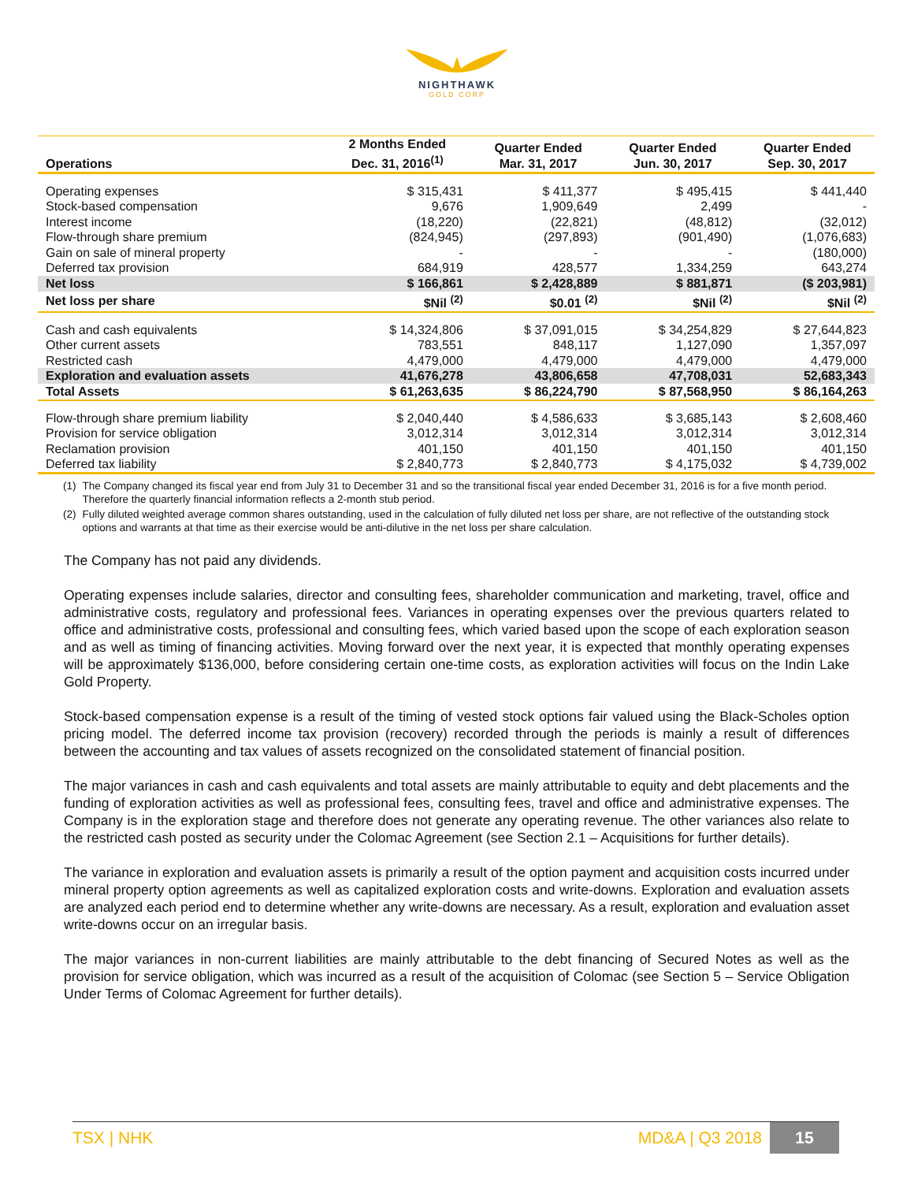NIGHTHAWK
GOLD CORP
| Operations | 2 Months Ended Dec. 31, 2016<sup>(1)</sup> | Quarter Ended Mar. 31, 2017 | Quarter Ended Jun. 30, 2017 | Quarter Ended Sep. 30, 2017 |
| --- | --- | --- | --- | --- |
| Operating expenses | $ 315,431 | $ 411,377 | $ 495,415 | $ 441,440 |
| Stock-based compensation | 9,676 | 1,909,649 | 2,499 | - |
| Interest income | (18,220) | (22,821) | (48,812) | (32,012) |
| Flow-through share premium | (824,945) | (297,893) | (901,490) | (1,076,683) |
| Gain on sale of mineral property | - | - | - | (180,000) |
| Deferred tax provision | 684,919 | 428,577 | 1,334,259 | 643,274 |
| Net loss | $ 166,861 | $ 2,428,889 | $ 881,871 | ($ 203,981) |
| Net loss per share | $Nil <sup>(2)</sup> | $0.01 <sup>(2)</sup> | $Nil <sup>(2)</sup> | $Nil <sup>(2)</sup> |
| Cash and cash equivalents | $ 14,324,806 | $ 37,091,015 | $ 34,254,829 | $ 27,644,823 |
| Other current assets | 783,551 | 848,117 | 1,127,090 | 1,357,097 |
| Restricted cash | 4,479,000 | 4,479,000 | 4,479,000 | 4,479,000 |
| Exploration and evaluation assets | 41,676,278 | 43,806,658 | 47,708,031 | 52,683,343 |
| Total Assets | $ 61,263,635 | $ 86,224,790 | $ 87,568,950 | $ 86,164,263 |
| Flow-through share premium liability | $ 2,040,440 | $ 4,586,633 | $ 3,685,143 | $ 2,608,460 |
| Provision for service obligation | 3,012,314 | 3,012,314 | 3,012,314 | 3,012,314 |
| Reclamation provision | 401,150 | 401,150 | 401,150 | 401,150 |
| Deferred tax liability | $ 2,840,773 | $ 2,840,773 | $ 4,175,032 | $ 4,739,002 |
(1) The Company changed its fiscal year end from July 31 to December 31 and so the transitional fiscal year ended December 31, 2016 is for a five month period. Therefore the quarterly financial information reflects a 2-month stub period.
(2) Fully diluted weighted average common shares outstanding, used in the calculation of fully diluted net loss per share, are not reflective of the outstanding stock options and warrants at that time as their exercise would be anti-dilutive in the net loss per share calculation.
The Company has not paid any dividends.
Operating expenses include salaries, director and consulting fees, shareholder communication and marketing, travel, office and administrative costs, regulatory and professional fees. Variances in operating expenses over the previous quarters related to office and administrative costs, professional and consulting fees, which varied based upon the scope of each exploration season and as well as timing of financing activities. Moving forward over the next year, it is expected that monthly operating expenses will be approximately $136,000, before considering certain one-time costs, as exploration activities will focus on the Indin Lake Gold Property.
Stock-based compensation expense is a result of the timing of vested stock options fair valued using the Black-Scholes option pricing model. The deferred income tax provision (recovery) recorded through the periods is mainly a result of differences between the accounting and tax values of assets recognized on the consolidated statement of financial position.
The major variances in cash and cash equivalents and total assets are mainly attributable to equity and debt placements and the funding of exploration activities as well as professional fees, consulting fees, travel and office and administrative expenses. The Company is in the exploration stage and therefore does not generate any operating revenue. The other variances also relate to the restricted cash posted as security under the Colomac Agreement (see Section 2.1 – Acquisitions for further details).
The variance in exploration and evaluation assets is primarily a result of the option payment and acquisition costs incurred under mineral property option agreements as well as capitalized exploration costs and write-downs. Exploration and evaluation assets are analyzed each period end to determine whether any write-downs are necessary. As a result, exploration and evaluation asset write-downs occur on an irregular basis.
The major variances in non-current liabilities are mainly attributable to the debt financing of Secured Notes as well as the provision for service obligation, which was incurred as a result of the acquisition of Colomac (see Section 5 – Service Obligation Under Terms of Colomac Agreement for further details).
TSX | NHK MD&A | Q3 2018 15